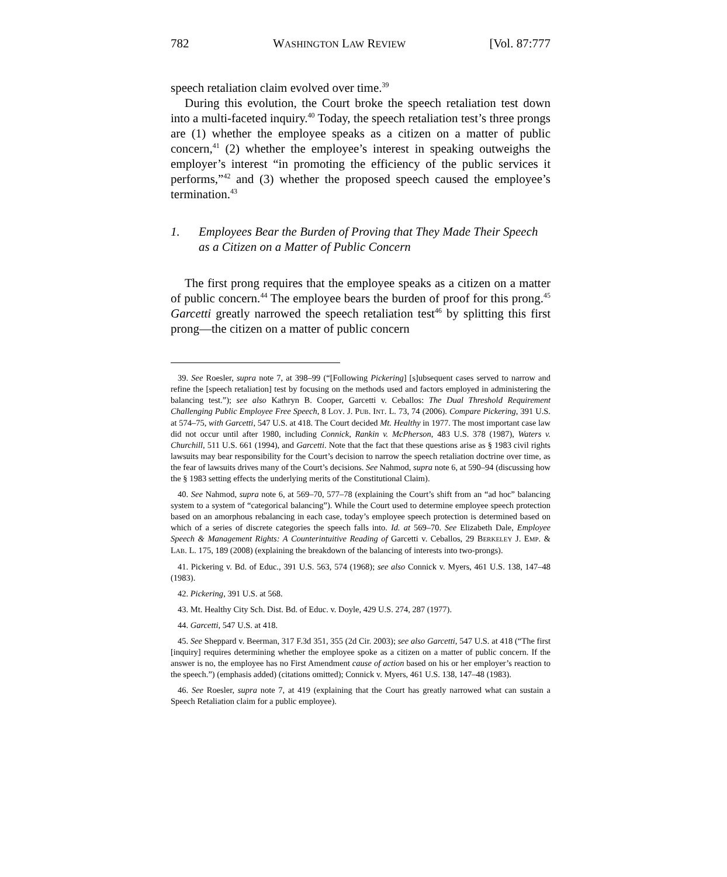782 WASHINGTON LAW REVIEW [Vol. 87:777
speech retaliation claim evolved over time.<sup>39</sup>
During this evolution, the Court broke the speech retaliation test down into a multi-faceted inquiry.<sup>40</sup> Today, the speech retaliation test’s three prongs are (1) whether the employee speaks as a citizen on a matter of public concern,<sup>41</sup> (2) whether the employee’s interest in speaking outweighs the employer’s interest “in promoting the efficiency of the public services it performs,”<sup>42</sup> and (3) whether the proposed speech caused the employee’s termination.<sup>43</sup>
1. Employees Bear the Burden of Proving that They Made Their Speech as a Citizen on a Matter of Public Concern
The first prong requires that the employee speaks as a citizen on a matter of public concern.<sup>44</sup> The employee bears the burden of proof for this prong.<sup>45</sup> Garcetti greatly narrowed the speech retaliation test<sup>46</sup> by splitting this first prong—the citizen on a matter of public concern
39. See Roesler, supra note 7, at 398–99 (“[Following Pickering] [s]ubsequent cases served to narrow and refine the [speech retaliation] test by focusing on the methods used and factors employed in administering the balancing test.”); see also Kathryn B. Cooper, Garcetti v. Ceballos: The Dual Threshold Requirement Challenging Public Employee Free Speech, 8 LOY. J. PUB. INT. L. 73, 74 (2006). Compare Pickering, 391 U.S. at 574–75, with Garcetti, 547 U.S. at 418. The Court decided Mt. Healthy in 1977. The most important case law did not occur until after 1980, including Connick, Rankin v. McPherson, 483 U.S. 378 (1987), Waters v. Churchill, 511 U.S. 661 (1994), and Garcetti. Note that the fact that these questions arise as § 1983 civil rights lawsuits may bear responsibility for the Court’s decision to narrow the speech retaliation doctrine over time, as the fear of lawsuits drives many of the Court’s decisions. See Nahmod, supra note 6, at 590–94 (discussing how the § 1983 setting effects the underlying merits of the Constitutional Claim).
40. See Nahmod, supra note 6, at 569–70, 577–78 (explaining the Court’s shift from an “ad hoc” balancing system to a system of “categorical balancing”). While the Court used to determine employee speech protection based on an amorphous rebalancing in each case, today’s employee speech protection is determined based on which of a series of discrete categories the speech falls into. Id. at 569–70. See Elizabeth Dale, Employee Speech & Management Rights: A Counterintuitive Reading of Garcetti v. Ceballos, 29 BERKELEY J. EMP. & LAB. L. 175, 189 (2008) (explaining the breakdown of the balancing of interests into two-prongs).
41. Pickering v. Bd. of Educ., 391 U.S. 563, 574 (1968); see also Connick v. Myers, 461 U.S. 138, 147–48 (1983).
42. Pickering, 391 U.S. at 568.
43. Mt. Healthy City Sch. Dist. Bd. of Educ. v. Doyle, 429 U.S. 274, 287 (1977).
44. Garcetti, 547 U.S. at 418.
45. See Sheppard v. Beerman, 317 F.3d 351, 355 (2d Cir. 2003); see also Garcetti, 547 U.S. at 418 (“The first [inquiry] requires determining whether the employee spoke as a citizen on a matter of public concern. If the answer is no, the employee has no First Amendment cause of action based on his or her employer’s reaction to the speech.”) (emphasis added) (citations omitted); Connick v. Myers, 461 U.S. 138, 147–48 (1983).
46. See Roesler, supra note 7, at 419 (explaining that the Court has greatly narrowed what can sustain a Speech Retaliation claim for a public employee).